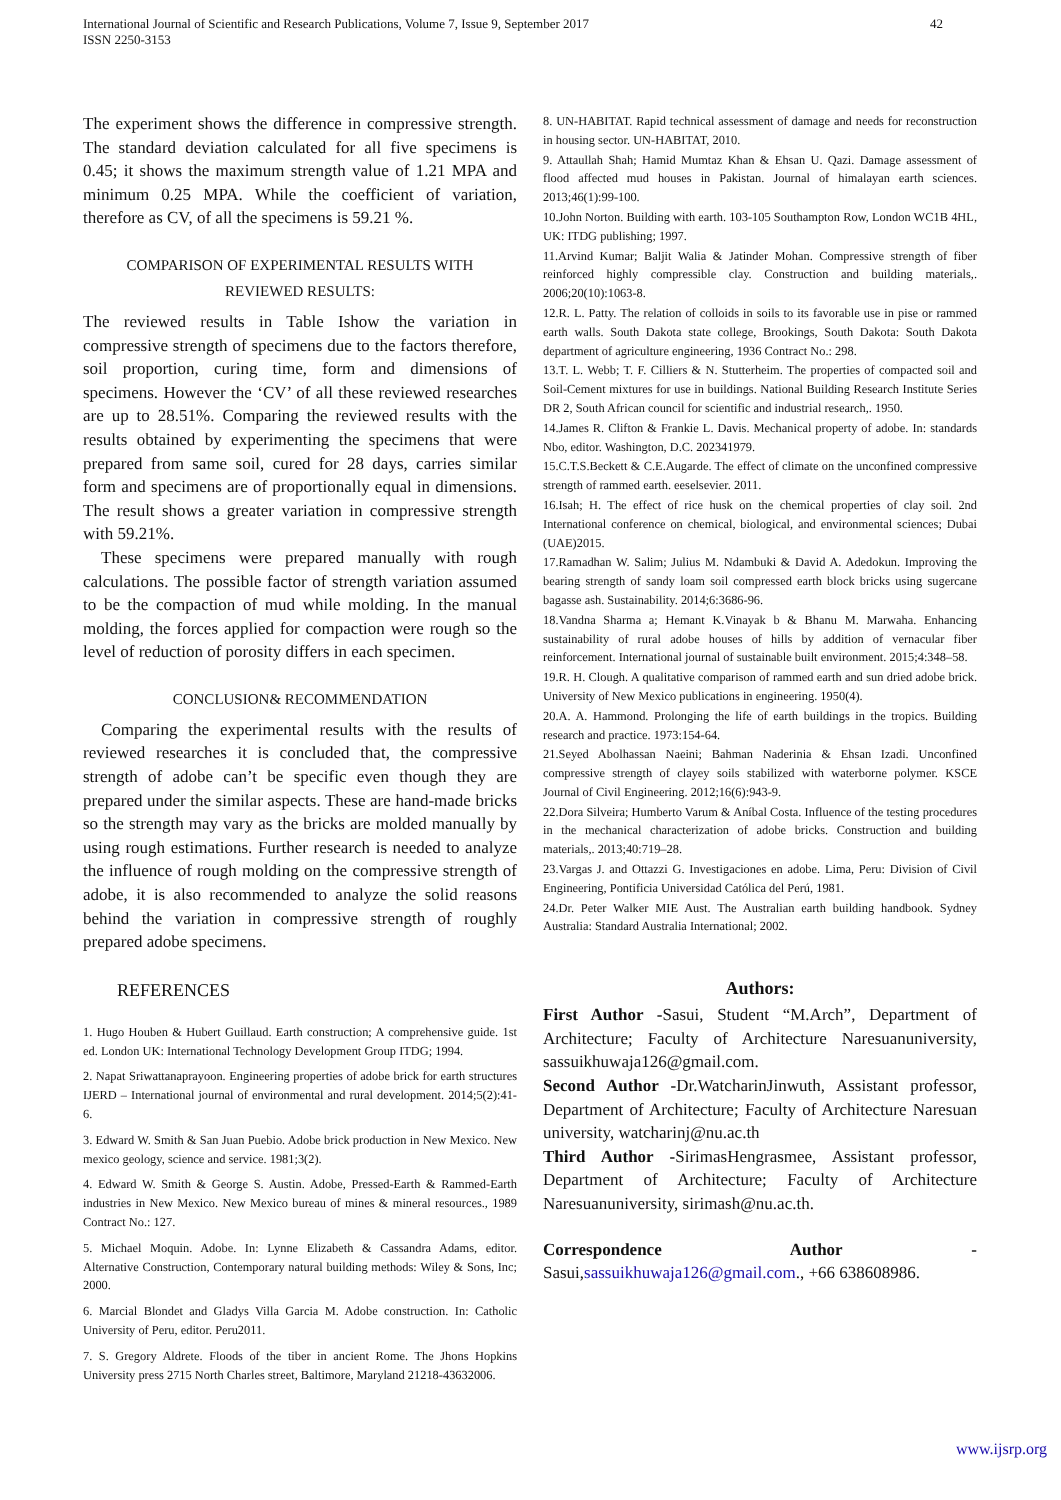International Journal of Scientific and Research Publications, Volume 7, Issue 9, September 2017
ISSN 2250-3153
42
The experiment shows the difference in compressive strength. The standard deviation calculated for all five specimens is 0.45; it shows the maximum strength value of 1.21 MPA and minimum 0.25 MPA. While the coefficient of variation, therefore as CV, of all the specimens is 59.21 %.
COMPARISON OF EXPERIMENTAL RESULTS WITH
REVIEWED RESULTS:
The reviewed results in Table Ishow the variation in compressive strength of specimens due to the factors therefore, soil proportion, curing time, form and dimensions of specimens. However the ‘CV’ of all these reviewed researches are up to 28.51%. Comparing the reviewed results with the results obtained by experimenting the specimens that were prepared from same soil, cured for 28 days, carries similar form and specimens are of proportionally equal in dimensions. The result shows a greater variation in compressive strength with 59.21%.
These specimens were prepared manually with rough calculations. The possible factor of strength variation assumed to be the compaction of mud while molding. In the manual molding, the forces applied for compaction were rough so the level of reduction of porosity differs in each specimen.
CONCLUSION& RECOMMENDATION
Comparing the experimental results with the results of reviewed researches it is concluded that, the compressive strength of adobe can’t be specific even though they are prepared under the similar aspects. These are hand-made bricks so the strength may vary as the bricks are molded manually by using rough estimations. Further research is needed to analyze the influence of rough molding on the compressive strength of adobe, it is also recommended to analyze the solid reasons behind the variation in compressive strength of roughly prepared adobe specimens.
REFERENCES
1. Hugo Houben & Hubert Guillaud. Earth construction; A comprehensive guide. 1st ed. London UK: International Technology Development Group ITDG; 1994.
2. Napat Sriwattanaprayoon. Engineering properties of adobe brick for earth structures IJERD – International journal of environmental and rural development. 2014;5(2):41-6.
3. Edward W. Smith & San Juan Puebio. Adobe brick production in New Mexico. New mexico geology, science and service. 1981;3(2).
4. Edward W. Smith & George S. Austin. Adobe, Pressed-Earth & Rammed-Earth industries in New Mexico. New Mexico bureau of mines & mineral resources., 1989 Contract No.: 127.
5. Michael Moquin. Adobe. In: Lynne Elizabeth & Cassandra Adams, editor. Alternative Construction, Contemporary natural building methods: Wiley & Sons, Inc; 2000.
6. Marcial Blondet and Gladys Villa Garcia M. Adobe construction. In: Catholic University of Peru, editor. Peru2011.
7. S. Gregory Aldrete. Floods of the tiber in ancient Rome. The Jhons Hopkins University press 2715 North Charles street, Baltimore, Maryland 21218-43632006.
8. UN-HABITAT. Rapid technical assessment of damage and needs for reconstruction in housing sector. UN-HABITAT, 2010.
9. Attaullah Shah; Hamid Mumtaz Khan & Ehsan U. Qazi. Damage assessment of flood affected mud houses in Pakistan. Journal of himalayan earth sciences. 2013;46(1):99-100.
10.John Norton. Building with earth. 103-105 Southampton Row, London WC1B 4HL, UK: ITDG publishing; 1997.
11.Arvind Kumar; Baljit Walia & Jatinder Mohan. Compressive strength of fiber reinforced highly compressible clay. Construction and building materials,. 2006;20(10):1063-8.
12.R. L. Patty. The relation of colloids in soils to its favorable use in pise or rammed earth walls. South Dakota state college, Brookings, South Dakota: South Dakota department of agriculture engineering, 1936 Contract No.: 298.
13.T. L. Webb; T. F. Cilliers & N. Stutterheim. The properties of compacted soil and Soil-Cement mixtures for use in buildings. National Building Research Institute Series DR 2, South African council for scientific and industrial research,. 1950.
14.James R. Clifton & Frankie L. Davis. Mechanical property of adobe. In: standards Nbo, editor. Washington, D.C. 202341979.
15.C.T.S.Beckett & C.E.Augarde. The effect of climate on the unconfined compressive strength of rammed earth. eeselsevier. 2011.
16.Isah; H. The effect of rice husk on the chemical properties of clay soil. 2nd International conference on chemical, biological, and environmental sciences; Dubai (UAE)2015.
17.Ramadhan W. Salim; Julius M. Ndambuki & David A. Adedokun. Improving the bearing strength of sandy loam soil compressed earth block bricks using sugercane bagasse ash. Sustainability. 2014;6:3686-96.
18.Vandna Sharma a; Hemant K.Vinayak b & Bhanu M. Marwaha. Enhancing sustainability of rural adobe houses of hills by addition of vernacular fiber reinforcement. International journal of sustainable built environment. 2015;4:348–58.
19.R. H. Clough. A qualitative comparison of rammed earth and sun dried adobe brick. University of New Mexico publications in engineering. 1950(4).
20.A. A. Hammond. Prolonging the life of earth buildings in the tropics. Building research and practice. 1973:154-64.
21.Seyed Abolhassan Naeini; Bahman Naderinia & Ehsan Izadi. Unconfined compressive strength of clayey soils stabilized with waterborne polymer. KSCE Journal of Civil Engineering. 2012;16(6):943-9.
22.Dora Silveira; Humberto Varum & Aníbal Costa. Influence of the testing procedures in the mechanical characterization of adobe bricks. Construction and building materials,. 2013;40:719–28.
23.Vargas J. and Ottazzi G. Investigaciones en adobe. Lima, Peru: Division of Civil Engineering, Pontificia Universidad Católica del Perú, 1981.
24.Dr. Peter Walker MIE Aust. The Australian earth building handbook. Sydney Australia: Standard Australia International; 2002.
Authors:
First Author -Sasui, Student “M.Arch”, Department of Architecture; Faculty of Architecture Naresuanuniversity, sassuikhuwaja126@gmail.com.
Second Author -Dr.WatcharinJinwuth, Assistant professor, Department of Architecture; Faculty of Architecture Naresuan university, watcharinj@nu.ac.th
Third Author -SirimasHengrasmee, Assistant professor, Department of Architecture; Faculty of Architecture Naresuanuniversity, sirimash@nu.ac.th.
Correspondence Author - Sasui,sassuikhuwaja126@gmail.com., +66 638608986.
www.ijsrp.org